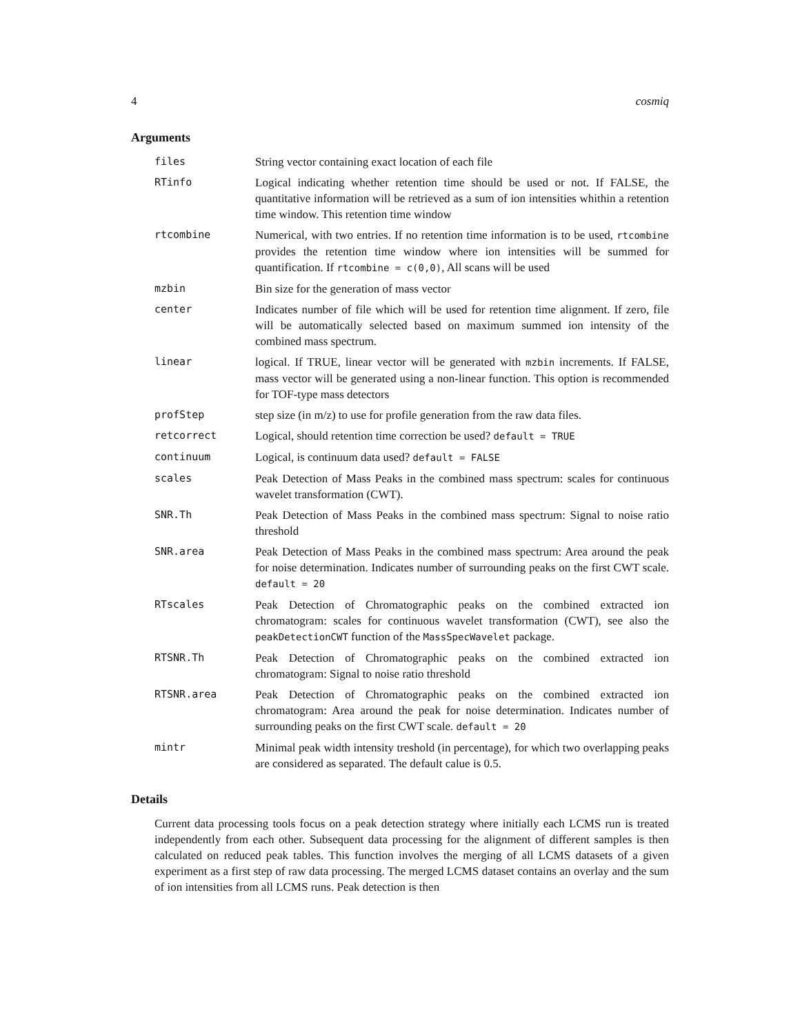4 cosmiq
Arguments
| files | String vector containing exact location of each file |
| RTinfo | Logical indicating whether retention time should be used or not. If FALSE, the quantitative information will be retrieved as a sum of ion intensities whithin a retention time window. This retention time window |
| rtcombine | Numerical, with two entries. If no retention time information is to be used, rtcombine provides the retention time window where ion intensities will be summed for quantification. If rtcombine = c(0,0) , All scans will be used |
| mzbin | Bin size for the generation of mass vector |
| center | Indicates number of file which will be used for retention time alignment. If zero, file will be automatically selected based on maximum summed ion intensity of the combined mass spectrum. |
| linear | logical. If TRUE, linear vector will be generated with mzbin increments. If FALSE, mass vector will be generated using a non-linear function. This option is recommended for TOF-type mass detectors |
| profStep | step size (in m/z) to use for profile generation from the raw data files. |
| retcorrect | Logical, should retention time correction be used? default = TRUE |
| continuum | Logical, is continuum data used? default = FALSE |
| scales | Peak Detection of Mass Peaks in the combined mass spectrum: scales for continuous wavelet transformation (CWT). |
| SNR.Th | Peak Detection of Mass Peaks in the combined mass spectrum: Signal to noise ratio threshold |
| SNR.area | Peak Detection of Mass Peaks in the combined mass spectrum: Area around the peak for noise determination. Indicates number of surrounding peaks on the first CWT scale. default = 20 |
| RTscales | Peak Detection of Chromatographic peaks on the combined extracted ion chromatogram: scales for continuous wavelet transformation (CWT), see also the peakDetectionCWT function of the MassSpecWavelet package. |
| RTSNR.Th | Peak Detection of Chromatographic peaks on the combined extracted ion chromatogram: Signal to noise ratio threshold |
| RTSNR.area | Peak Detection of Chromatographic peaks on the combined extracted ion chromatogram: Area around the peak for noise determination. Indicates number of surrounding peaks on the first CWT scale. default = 20 |
| mintr | Minimal peak width intensity treshold (in percentage), for which two overlapping peaks are considered as separated. The default calue is 0.5. |
Details
Current data processing tools focus on a peak detection strategy where initially each LCMS run is treated independently from each other. Subsequent data processing for the alignment of different samples is then calculated on reduced peak tables. This function involves the merging of all LCMS datasets of a given experiment as a first step of raw data processing. The merged LCMS dataset contains an overlay and the sum of ion intensities from all LCMS runs. Peak detection is then